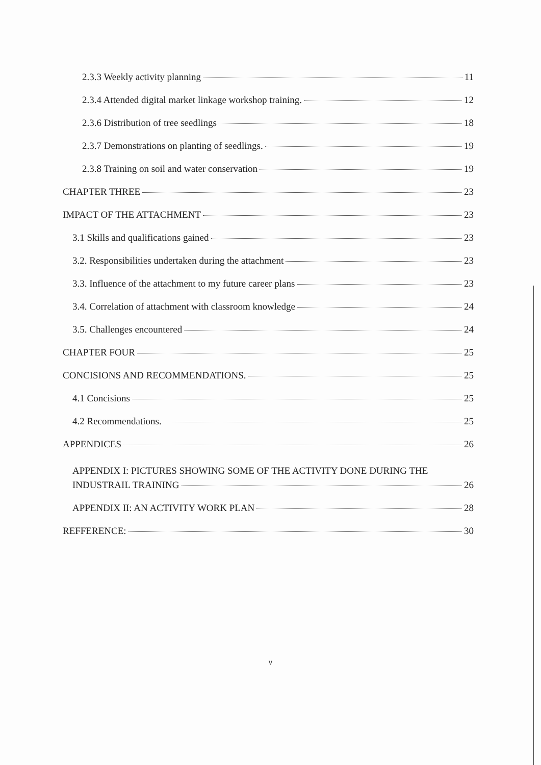2.3.3 Weekly activity planning 11
2.3.4 Attended digital market linkage workshop training. 12
2.3.6 Distribution of tree seedlings 18
2.3.7 Demonstrations on planting of seedlings. 19
2.3.8 Training on soil and water conservation 19
CHAPTER THREE 23
IMPACT OF THE ATTACHMENT 23
3.1 Skills and qualifications gained 23
3.2. Responsibilities undertaken during the attachment 23
3.3. Influence of the attachment to my future career plans 23
3.4. Correlation of attachment with classroom knowledge 24
3.5. Challenges encountered 24
CHAPTER FOUR 25
CONCISIONS AND RECOMMENDATIONS. 25
4.1 Concisions 25
4.2 Recommendations. 25
APPENDICES 26
APPENDIX I: PICTURES SHOWING SOME OF THE ACTIVITY DONE DURING THE
INDUSTRAIL TRAINING 26
APPENDIX II: AN ACTIVITY WORK PLAN 28
REFFERENCE: 30
v